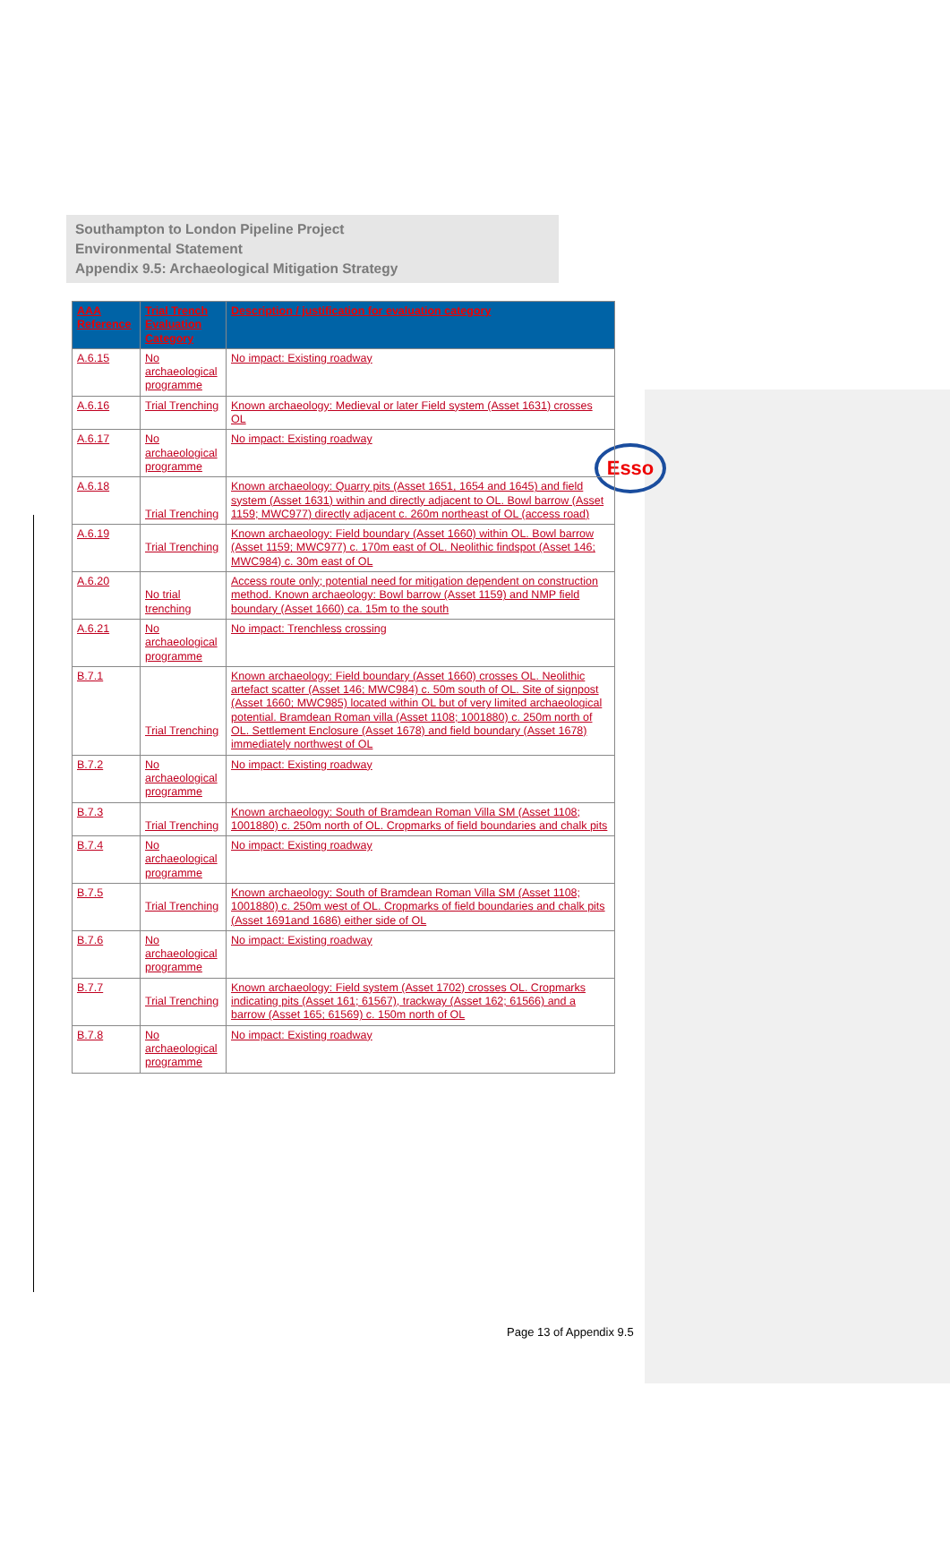Southampton to London Pipeline Project
Environmental Statement
Appendix 9.5: Archaeological Mitigation Strategy
Esso
| AAA Reference | Trial Trench Evaluation Category | Description / justification for evaluation category |
| --- | --- | --- |
| A.6.15 | No archaeological programme | No impact: Existing roadway |
| A.6.16 | Trial Trenching | Known archaeology: Medieval or later Field system (Asset 1631) crosses OL |
| A.6.17 | No archaeological programme | No impact: Existing roadway |
| A.6.18 | Trial Trenching | Known archaeology: Quarry pits (Asset 1651, 1654 and 1645) and field system (Asset 1631) within and directly adjacent to OL. Bowl barrow (Asset 1159; MWC977) directly adjacent c. 260m northeast of OL (access road) |
| A.6.19 | Trial Trenching | Known archaeology: Field boundary (Asset 1660) within OL. Bowl barrow (Asset 1159; MWC977) c. 170m east of OL. Neolithic findspot (Asset 146; MWC984) c. 30m east of OL |
| A.6.20 | No trial trenching | Access route only; potential need for mitigation dependent on construction method. Known archaeology: Bowl barrow (Asset 1159) and NMP field boundary (Asset 1660) ca. 15m to the south |
| A.6.21 | No archaeological programme | No impact: Trenchless crossing |
| B.7.1 | Trial Trenching | Known archaeology: Field boundary (Asset 1660) crosses OL. Neolithic artefact scatter (Asset 146; MWC984) c. 50m south of OL. Site of signpost (Asset 1660; MWC985) located within OL but of very limited archaeological potential. Bramdean Roman villa (Asset 1108; 1001880) c. 250m north of OL. Settlement Enclosure (Asset 1678) and field boundary (Asset 1678) immediately northwest of OL |
| B.7.2 | No archaeological programme | No impact: Existing roadway |
| B.7.3 | Trial Trenching | Known archaeology: South of Bramdean Roman Villa SM (Asset 1108; 1001880) c. 250m north of OL. Cropmarks of field boundaries and chalk pits |
| B.7.4 | No archaeological programme | No impact: Existing roadway |
| B.7.5 | Trial Trenching | Known archaeology: South of Bramdean Roman Villa SM (Asset 1108; 1001880) c. 250m west of OL. Cropmarks of field boundaries and chalk pits (Asset 1691and 1686) either side of OL |
| B.7.6 | No archaeological programme | No impact: Existing roadway |
| B.7.7 | Trial Trenching | Known archaeology: Field system (Asset 1702) crosses OL. Cropmarks indicating pits (Asset 161; 61567), trackway (Asset 162; 61566) and a barrow (Asset 165; 61569) c. 150m north of OL |
| B.7.8 | No archaeological programme | No impact: Existing roadway |
Page 13 of Appendix 9.5